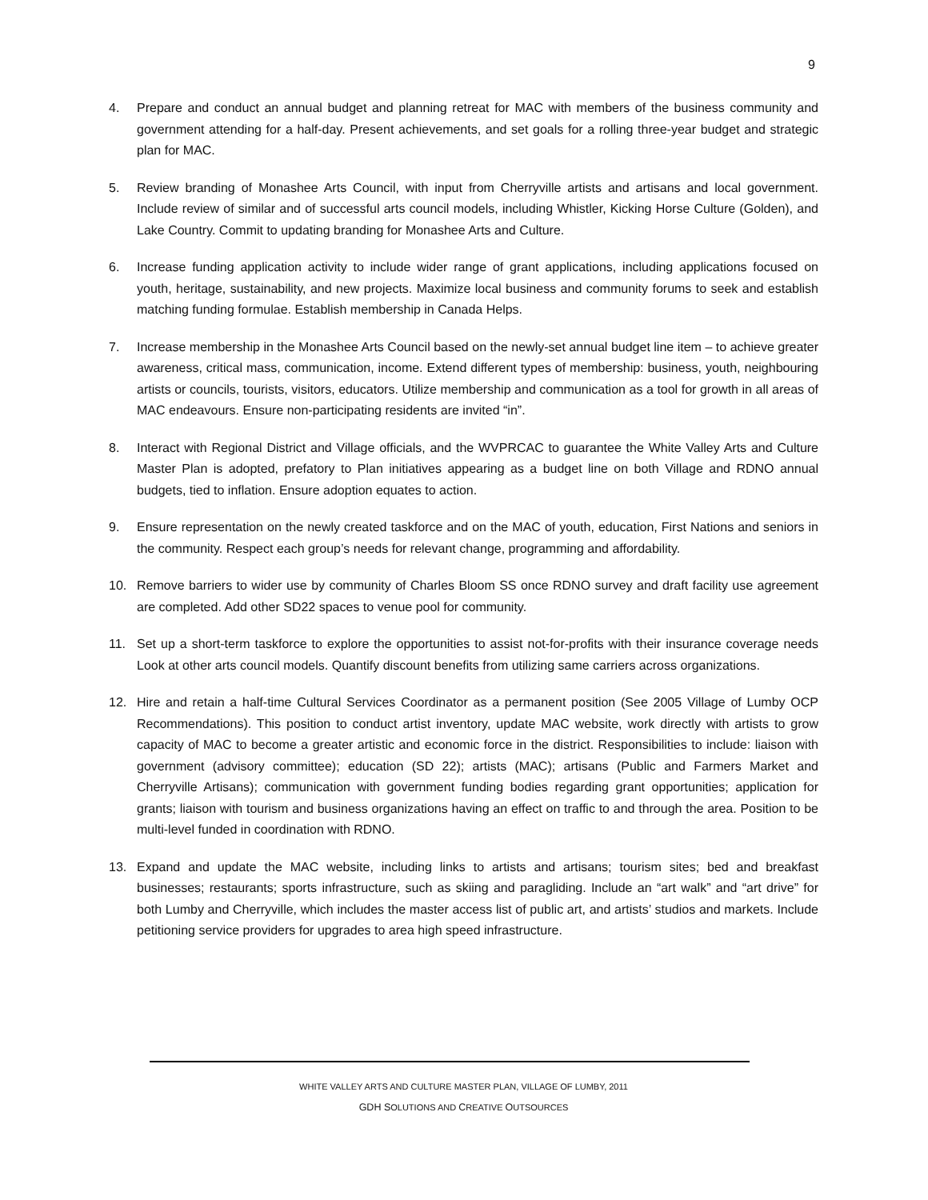9
4. Prepare and conduct an annual budget and planning retreat for MAC with members of the business community and government attending for a half-day. Present achievements, and set goals for a rolling three-year budget and strategic plan for MAC.
5. Review branding of Monashee Arts Council, with input from Cherryville artists and artisans and local government. Include review of similar and of successful arts council models, including Whistler, Kicking Horse Culture (Golden), and Lake Country. Commit to updating branding for Monashee Arts and Culture.
6. Increase funding application activity to include wider range of grant applications, including applications focused on youth, heritage, sustainability, and new projects. Maximize local business and community forums to seek and establish matching funding formulae. Establish membership in Canada Helps.
7. Increase membership in the Monashee Arts Council based on the newly-set annual budget line item – to achieve greater awareness, critical mass, communication, income. Extend different types of membership: business, youth, neighbouring artists or councils, tourists, visitors, educators. Utilize membership and communication as a tool for growth in all areas of MAC endeavours. Ensure non-participating residents are invited “in”.
8. Interact with Regional District and Village officials, and the WVPRCAC to guarantee the White Valley Arts and Culture Master Plan is adopted, prefatory to Plan initiatives appearing as a budget line on both Village and RDNO annual budgets, tied to inflation. Ensure adoption equates to action.
9. Ensure representation on the newly created taskforce and on the MAC of youth, education, First Nations and seniors in the community. Respect each group’s needs for relevant change, programming and affordability.
10. Remove barriers to wider use by community of Charles Bloom SS once RDNO survey and draft facility use agreement are completed. Add other SD22 spaces to venue pool for community.
11. Set up a short-term taskforce to explore the opportunities to assist not-for-profits with their insurance coverage needs Look at other arts council models. Quantify discount benefits from utilizing same carriers across organizations.
12. Hire and retain a half-time Cultural Services Coordinator as a permanent position (See 2005 Village of Lumby OCP Recommendations). This position to conduct artist inventory, update MAC website, work directly with artists to grow capacity of MAC to become a greater artistic and economic force in the district. Responsibilities to include: liaison with government (advisory committee); education (SD 22); artists (MAC); artisans (Public and Farmers Market and Cherryville Artisans); communication with government funding bodies regarding grant opportunities; application for grants; liaison with tourism and business organizations having an effect on traffic to and through the area. Position to be multi-level funded in coordination with RDNO.
13. Expand and update the MAC website, including links to artists and artisans; tourism sites; bed and breakfast businesses; restaurants; sports infrastructure, such as skiing and paragliding. Include an “art walk” and “art drive” for both Lumby and Cherryville, which includes the master access list of public art, and artists’ studios and markets. Include petitioning service providers for upgrades to area high speed infrastructure.
WHITE VALLEY ARTS AND CULTURE MASTER PLAN, VILLAGE OF LUMBY, 2011
GDH SOLUTIONS AND CREATIVE OUTSOURCES